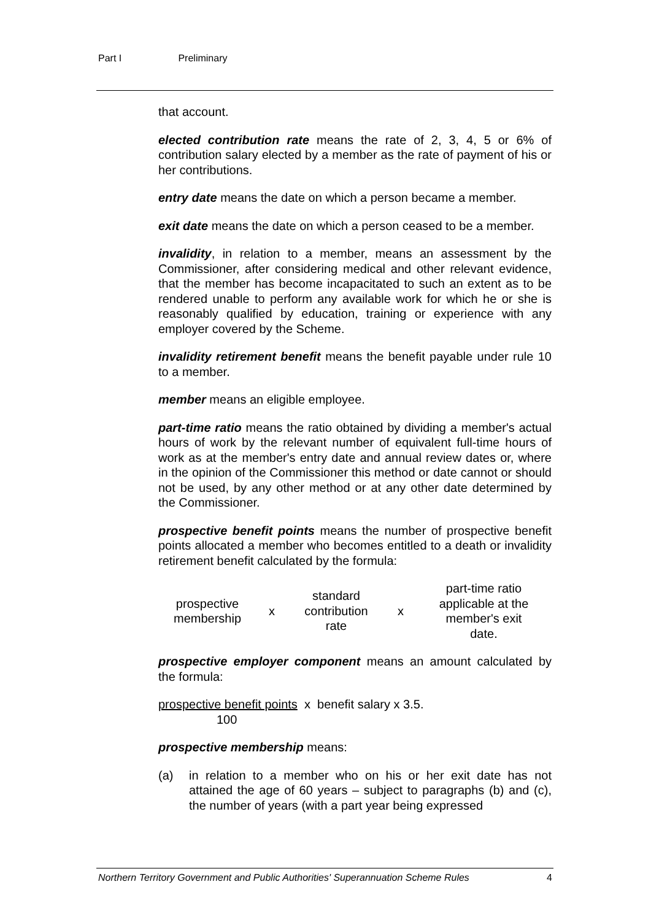Part I Preliminary
that account.
elected contribution rate means the rate of 2, 3, 4, 5 or 6% of contribution salary elected by a member as the rate of payment of his or her contributions.
entry date means the date on which a person became a member.
exit date means the date on which a person ceased to be a member.
invalidity, in relation to a member, means an assessment by the Commissioner, after considering medical and other relevant evidence, that the member has become incapacitated to such an extent as to be rendered unable to perform any available work for which he or she is reasonably qualified by education, training or experience with any employer covered by the Scheme.
invalidity retirement benefit means the benefit payable under rule 10 to a member.
member means an eligible employee.
part-time ratio means the ratio obtained by dividing a member's actual hours of work by the relevant number of equivalent full-time hours of work as at the member's entry date and annual review dates or, where in the opinion of the Commissioner this method or date cannot or should not be used, by any other method or at any other date determined by the Commissioner.
prospective benefit points means the number of prospective benefit points allocated a member who becomes entitled to a death or invalidity retirement benefit calculated by the formula:
| prospective membership | x | standard contribution rate | x | part-time ratio applicable at the member's exit date. |
prospective employer component means an amount calculated by the formula:
prospective benefit points x benefit salary x 3.5.
100
prospective membership means:
(a) in relation to a member who on his or her exit date has not attained the age of 60 years – subject to paragraphs (b) and (c), the number of years (with a part year being expressed
Northern Territory Government and Public Authorities' Superannuation Scheme Rules 4